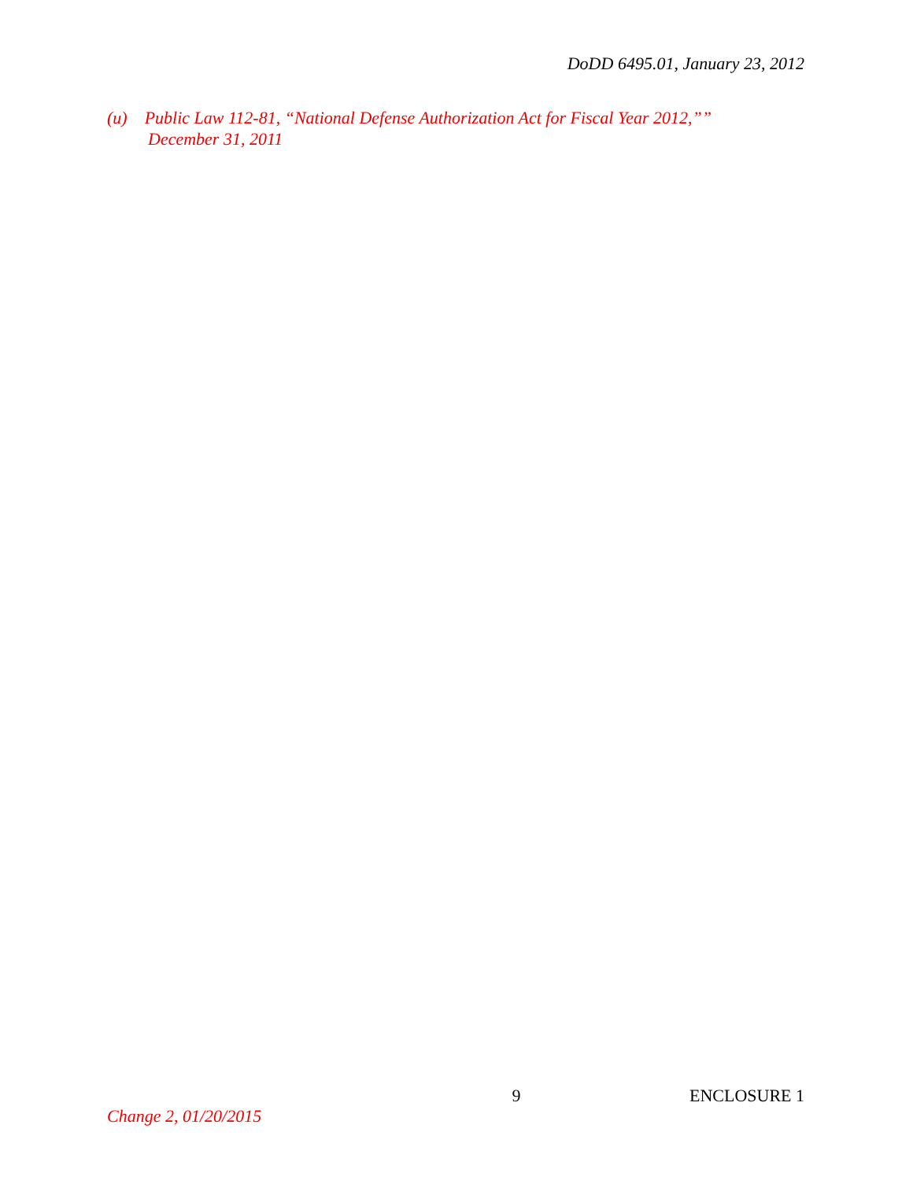DoDD 6495.01, January 23, 2012
(u) Public Law 112-81, “National Defense Authorization Act for Fiscal Year 2012,””
December 31, 2011
9 ENCLOSURE 1
Change 2, 01/20/2015